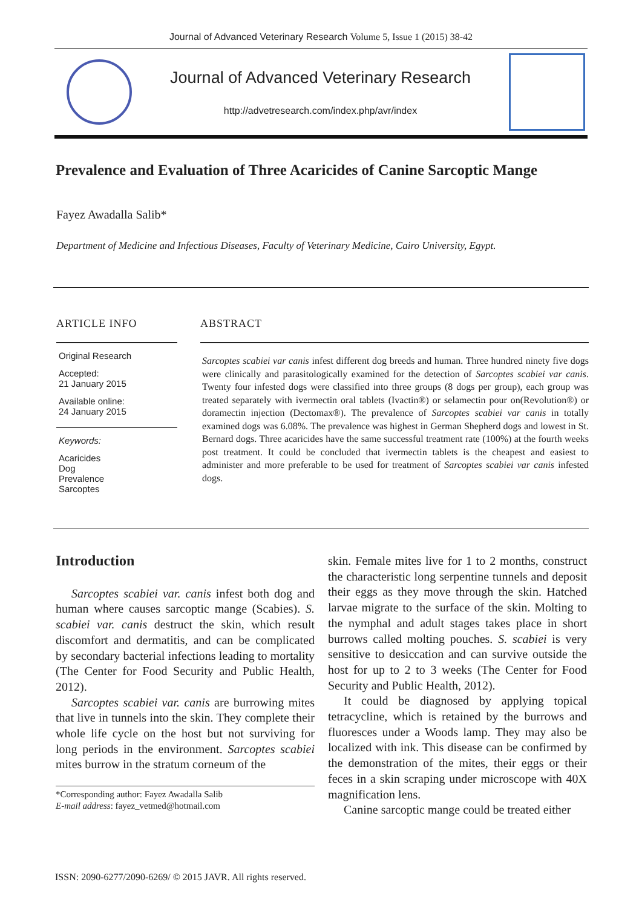Journal of Advanced Veterinary Research Volume 5, Issue 1 (2015) 38-42
Journal of Advanced Veterinary Research
http://advetresearch.com/index.php/avr/index
Prevalence and Evaluation of Three Acaricides of Canine Sarcoptic Mange
Fayez Awadalla Salib*
Department of Medicine and Infectious Diseases, Faculty of Veterinary Medicine, Cairo University, Egypt.
ARTICLE INFO
Original Research
Accepted:
21 January 2015
Available online:
24 January 2015
Keywords:
Acaricides
Dog
Prevalence
Sarcoptes
ABSTRACT
Sarcoptes scabiei var canis infest different dog breeds and human. Three hundred ninety five dogs were clinically and parasitologically examined for the detection of Sarcoptes scabiei var canis. Twenty four infested dogs were classified into three groups (8 dogs per group), each group was treated separately with ivermectin oral tablets (Ivactin®) or selamectin pour on(Revolution®) or doramectin injection (Dectomax®). The prevalence of Sarcoptes scabiei var canis in totally examined dogs was 6.08%. The prevalence was highest in German Shepherd dogs and lowest in St. Bernard dogs. Three acaricides have the same successful treatment rate (100%) at the fourth weeks post treatment. It could be concluded that ivermectin tablets is the cheapest and easiest to administer and more preferable to be used for treatment of Sarcoptes scabiei var canis infested dogs.
Introduction
Sarcoptes scabiei var. canis infest both dog and human where causes sarcoptic mange (Scabies). S. scabiei var. canis destruct the skin, which result discomfort and dermatitis, and can be complicated by secondary bacterial infections leading to mortality (The Center for Food Security and Public Health, 2012).
Sarcoptes scabiei var. canis are burrowing mites that live in tunnels into the skin. They complete their whole life cycle on the host but not surviving for long periods in the environment. Sarcoptes scabiei mites burrow in the stratum corneum of the
*Corresponding author: Fayez Awadalla Salib
E-mail address: fayez_vetmed@hotmail.com
skin. Female mites live for 1 to 2 months, construct the characteristic long serpentine tunnels and deposit their eggs as they move through the skin. Hatched larvae migrate to the surface of the skin. Molting to the nymphal and adult stages takes place in short burrows called molting pouches. S. scabiei is very sensitive to desiccation and can survive outside the host for up to 2 to 3 weeks (The Center for Food Security and Public Health, 2012).
It could be diagnosed by applying topical tetracycline, which is retained by the burrows and fluoresces under a Woods lamp. They may also be localized with ink. This disease can be confirmed by the demonstration of the mites, their eggs or their feces in a skin scraping under microscope with 40X magnification lens.
Canine sarcoptic mange could be treated either
ISSN: 2090-6277/2090-6269/ © 2015 JAVR. All rights reserved.